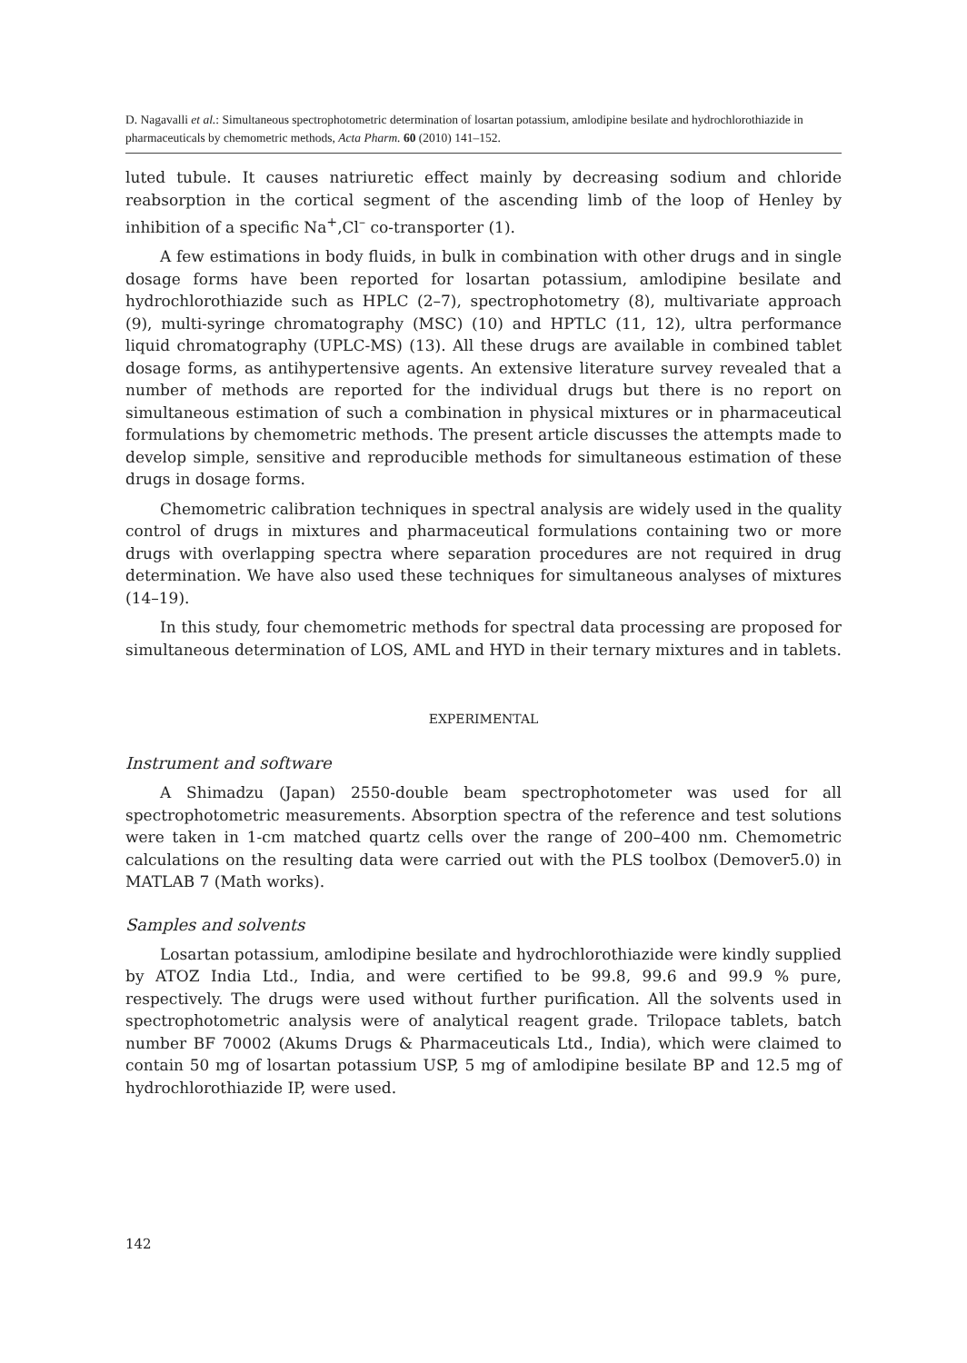D. Nagavalli et al.: Simultaneous spectrophotometric determination of losartan potassium, amlodipine besilate and hydrochlorothiazide in pharmaceuticals by chemometric methods, Acta Pharm. 60 (2010) 141–152.
luted tubule. It causes natriuretic effect mainly by decreasing sodium and chloride reabsorption in the cortical segment of the ascending limb of the loop of Henley by inhibition of a specific Na<sup>+</sup>,Cl<sup>–</sup> co-transporter (1).
A few estimations in body fluids, in bulk in combination with other drugs and in single dosage forms have been reported for losartan potassium, amlodipine besilate and hydrochlorothiazide such as HPLC (2–7), spectrophotometry (8), multivariate approach (9), multi-syringe chromatography (MSC) (10) and HPTLC (11, 12), ultra performance liquid chromatography (UPLC-MS) (13). All these drugs are available in combined tablet dosage forms, as antihypertensive agents. An extensive literature survey revealed that a number of methods are reported for the individual drugs but there is no report on simultaneous estimation of such a combination in physical mixtures or in pharmaceutical formulations by chemometric methods. The present article discusses the attempts made to develop simple, sensitive and reproducible methods for simultaneous estimation of these drugs in dosage forms.
Chemometric calibration techniques in spectral analysis are widely used in the quality control of drugs in mixtures and pharmaceutical formulations containing two or more drugs with overlapping spectra where separation procedures are not required in drug determination. We have also used these techniques for simultaneous analyses of mixtures (14–19).
In this study, four chemometric methods for spectral data processing are proposed for simultaneous determination of LOS, AML and HYD in their ternary mixtures and in tablets.
EXPERIMENTAL
Instrument and software
A Shimadzu (Japan) 2550-double beam spectrophotometer was used for all spectrophotometric measurements. Absorption spectra of the reference and test solutions were taken in 1-cm matched quartz cells over the range of 200–400 nm. Chemometric calculations on the resulting data were carried out with the PLS toolbox (Demover5.0) in MATLAB 7 (Math works).
Samples and solvents
Losartan potassium, amlodipine besilate and hydrochlorothiazide were kindly supplied by ATOZ India Ltd., India, and were certified to be 99.8, 99.6 and 99.9 % pure, respectively. The drugs were used without further purification. All the solvents used in spectrophotometric analysis were of analytical reagent grade. Trilopace tablets, batch number BF 70002 (Akums Drugs & Pharmaceuticals Ltd., India), which were claimed to contain 50 mg of losartan potassium USP, 5 mg of amlodipine besilate BP and 12.5 mg of hydrochlorothiazide IP, were used.
142